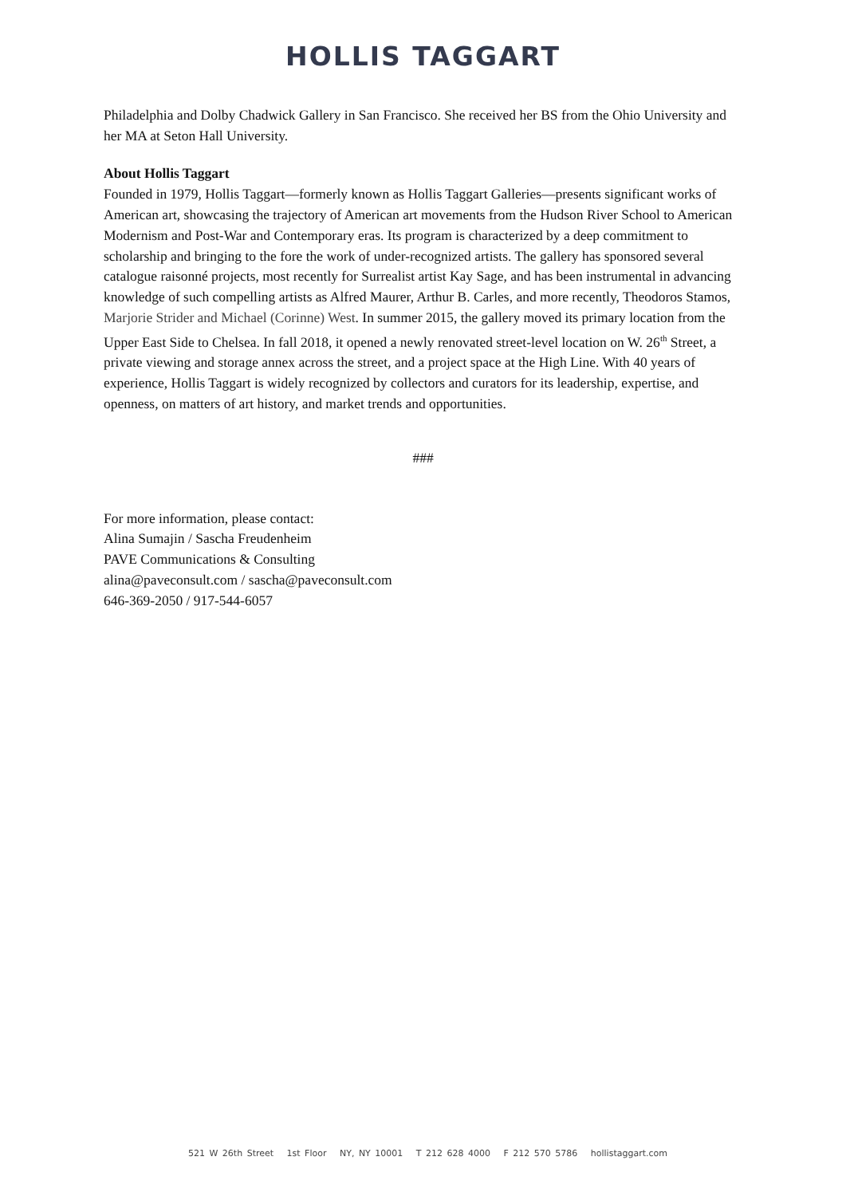HOLLIS TAGGART
Philadelphia and Dolby Chadwick Gallery in San Francisco. She received her BS from the Ohio University and her MA at Seton Hall University.
About Hollis Taggart
Founded in 1979, Hollis Taggart—formerly known as Hollis Taggart Galleries—presents significant works of American art, showcasing the trajectory of American art movements from the Hudson River School to American Modernism and Post-War and Contemporary eras. Its program is characterized by a deep commitment to scholarship and bringing to the fore the work of under-recognized artists. The gallery has sponsored several catalogue raisonné projects, most recently for Surrealist artist Kay Sage, and has been instrumental in advancing knowledge of such compelling artists as Alfred Maurer, Arthur B. Carles, and more recently, Theodoros Stamos, Marjorie Strider and Michael (Corinne) West. In summer 2015, the gallery moved its primary location from the Upper East Side to Chelsea. In fall 2018, it opened a newly renovated street-level location on W. 26<sup>th</sup> Street, a private viewing and storage annex across the street, and a project space at the High Line. With 40 years of experience, Hollis Taggart is widely recognized by collectors and curators for its leadership, expertise, and openness, on matters of art history, and market trends and opportunities.
###
For more information, please contact:
Alina Sumajin / Sascha Freudenheim
PAVE Communications & Consulting
alina@paveconsult.com / sascha@paveconsult.com
646-369-2050 / 917-544-6057
521 W 26th Street 1st Floor NY, NY 10001 T 212 628 4000 F 212 570 5786 hollistaggart.com